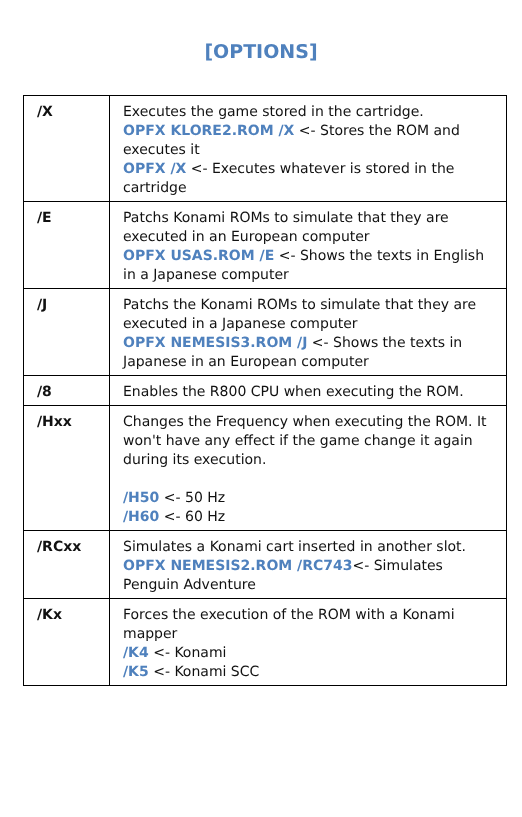[OPTIONS]
| /X | Executes the game stored in the cartridge. OPFX KLORE2.ROM /X <- Stores the ROM and executes it OPFX /X <- Executes whatever is stored in the cartridge |
| /E | Patchs Konami ROMs to simulate that they are executed in an European computer OPFX USAS.ROM /E <- Shows the texts in English in a Japanese computer |
| /J | Patchs the Konami ROMs to simulate that they are executed in a Japanese computer OPFX NEMESIS3.ROM /J <- Shows the texts in Japanese in an European computer |
| /8 | Enables the R800 CPU when executing the ROM. |
| /Hxx | Changes the Frequency when executing the ROM. It won't have any effect if the game change it again during its execution. /H50 <- 50 Hz /H60 <- 60 Hz |
| /RCxx | Simulates a Konami cart inserted in another slot. OPFX NEMESIS2.ROM /RC743 <- Simulates Penguin Adventure |
| /Kx | Forces the execution of the ROM with a Konami mapper /K4 <- Konami /K5 <- Konami SCC |